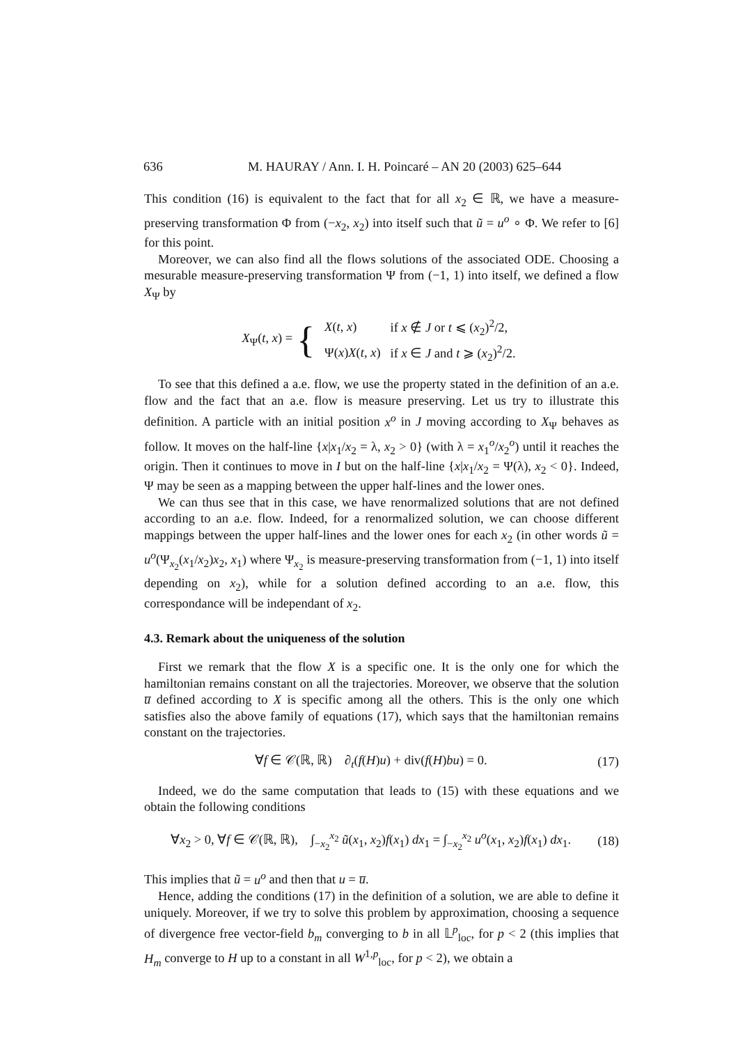636 M. HAURAY / Ann. I. H. Poincaré – AN 20 (2003) 625–644
This condition (16) is equivalent to the fact that for all x<sub>2</sub> ∈ ℝ, we have a measure-preserving transformation Φ from (−x<sub>2</sub>, x<sub>2</sub>) into itself such that ũ = u<sup>o</sup> ∘ Φ. We refer to [6] for this point.
Moreover, we can also find all the flows solutions of the associated ODE. Choosing a mesurable measure-preserving transformation Ψ from (−1, 1) into itself, we defined a flow X<sub>Ψ</sub> by
X<sub>Ψ</sub>(t, x) = {
| X ( t , x ) | if x ∉ J or t ⩽ ( x<sub>2</sub>)<sup>2</sup>/2, |
| Ψ( x ) X ( t , x ) | if x ∈ J and t ⩾ ( x<sub>2</sub>)<sup>2</sup>/2. |
To see that this defined a a.e. flow, we use the property stated in the definition of an a.e. flow and the fact that an a.e. flow is measure preserving. Let us try to illustrate this definition. A particle with an initial position x<sup>o</sup> in J moving according to X<sub>Ψ</sub> behaves as follow. It moves on the half-line {x|x<sub>1</sub>/x<sub>2</sub> = λ, x<sub>2</sub> > 0} (with λ = x<sub>1</sub><sup>o</sup>/x<sub>2</sub><sup>o</sup>) until it reaches the origin. Then it continues to move in I but on the half-line {x|x<sub>1</sub>/x<sub>2</sub> = Ψ(λ), x<sub>2</sub> < 0}. Indeed, Ψ may be seen as a mapping between the upper half-lines and the lower ones.
We can thus see that in this case, we have renormalized solutions that are not defined according to an a.e. flow. Indeed, for a renormalized solution, we can choose different mappings between the upper half-lines and the lower ones for each x<sub>2</sub> (in other words ũ = u<sup>o</sup>(Ψ<sub>x<sub>2</sub></sub>(x<sub>1</sub>/x<sub>2</sub>)x<sub>2</sub>, x<sub>1</sub>) where Ψ<sub>x<sub>2</sub></sub> is measure-preserving transformation from (−1, 1) into itself depending on x<sub>2</sub>), while for a solution defined according to an a.e. flow, this correspondance will be independant of x<sub>2</sub>.
4.3. Remark about the uniqueness of the solution
First we remark that the flow X is a specific one. It is the only one for which the hamiltonian remains constant on all the trajectories. Moreover, we observe that the solution u̅ defined according to X is specific among all the others. This is the only one which satisfies also the above family of equations (17), which says that the hamiltonian remains constant on the trajectories.
∀f ∈ 𝒞(ℝ, ℝ) ∂<sub>t</sub>(f(H)u) + div(f(H)bu) = 0. (17)
Indeed, we do the same computation that leads to (15) with these equations and we obtain the following conditions
∀x<sub>2</sub> > 0, ∀f ∈ 𝒞(ℝ, ℝ), ∫<sub>−x<sub>2</sub></sub><sup>x<sub>2</sub></sup> ũ(x<sub>1</sub>, x<sub>2</sub>)f(x<sub>1</sub>) dx<sub>1</sub> = ∫<sub>−x<sub>2</sub></sub><sup>x<sub>2</sub></sup> u<sup>o</sup>(x<sub>1</sub>, x<sub>2</sub>)f(x<sub>1</sub>) dx<sub>1</sub>. (18)
This implies that ũ = u<sup>o</sup> and then that u = u̅.
Hence, adding the conditions (17) in the definition of a solution, we are able to define it uniquely. Moreover, if we try to solve this problem by approximation, choosing a sequence of divergence free vector-field b<sub>m</sub> converging to b in all 𝕃<sup>p</sup><sub>loc</sub>, for p < 2 (this implies that H<sub>m</sub> converge to H up to a constant in all W<sup>1,p</sup><sub>loc</sub>, for p < 2), we obtain a